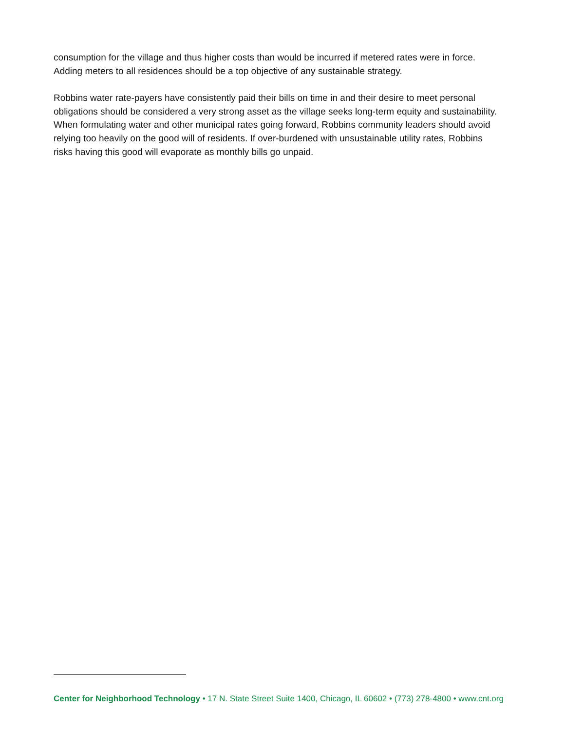consumption for the village and thus higher costs than would be incurred if metered rates were in force. Adding meters to all residences should be a top objective of any sustainable strategy.
Robbins water rate-payers have consistently paid their bills on time in and their desire to meet personal obligations should be considered a very strong asset as the village seeks long-term equity and sustainability. When formulating water and other municipal rates going forward, Robbins community leaders should avoid relying too heavily on the good will of residents. If over-burdened with unsustainable utility rates, Robbins risks having this good will evaporate as monthly bills go unpaid.
Center for Neighborhood Technology • 17 N. State Street Suite 1400, Chicago, IL 60602 • (773) 278-4800 • www.cnt.org